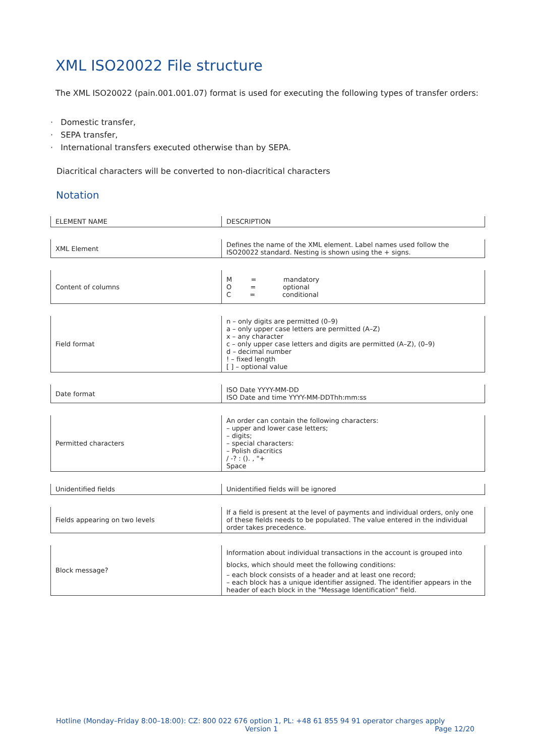XML ISO20022 File structure
The XML ISO20022 (pain.001.001.07) format is used for executing the following types of transfer orders:
· Domestic transfer,
· SEPA transfer,
· International transfers executed otherwise than by SEPA.
Diacritical characters will be converted to non-diacritical characters
Notation
| ELEMENT NAME | DESCRIPTION |
| XML Element | Defines the name of the XML element. Label names used follow the ISO20022 standard. Nesting is shown using the + signs. |
| Content of columns | M = mandatory O = optional C = conditional |
| Field format | n – only digits are permitted (0–9) a – only upper case letters are permitted (A–Z) x – any character c – only upper case letters and digits are permitted (A–Z), (0–9) d – decimal number ! – fixed length [ ] – optional value |
| Date format | ISO Date YYYY-MM-DD ISO Date and time YYYY-MM-DDThh:mm:ss |
| Permitted characters | An order can contain the following characters: – upper and lower case letters; – digits; – special characters: – Polish diacritics / -? : (). , "+ Space |
| Unidentified fields | Unidentified fields will be ignored |
| Fields appearing on two levels | If a field is present at the level of payments and individual orders, only one of these fields needs to be populated. The value entered in the individual order takes precedence. |
| Block message? | Information about individual transactions in the account is grouped into blocks, which should meet the following conditions: – each block consists of a header and at least one record; – each block has a unique identifier assigned. The identifier appears in the header of each block in the "Message Identification" field. |
Hotline (Monday–Friday 8:00–18:00): CZ: 800 022 676 option 1, PL: +48 61 855 94 91 operator charges apply
Version 1 Page 12/20